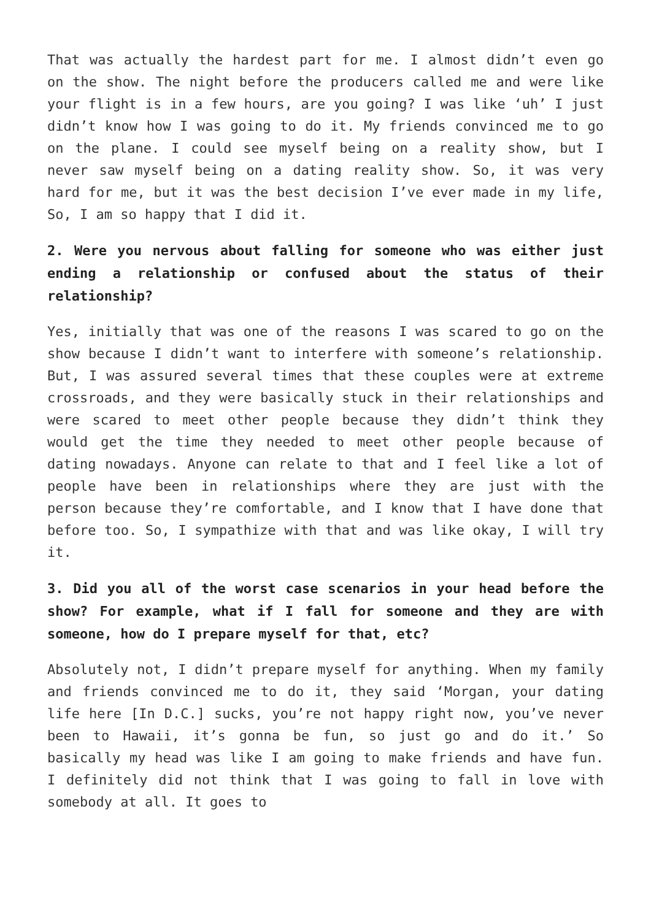That was actually the hardest part for me. I almost didn’t even go on the show. The night before the producers called me and were like your flight is in a few hours, are you going? I was like ‘uh’ I just didn’t know how I was going to do it. My friends convinced me to go on the plane. I could see myself being on a reality show, but I never saw myself being on a dating reality show. So, it was very hard for me, but it was the best decision I’ve ever made in my life, So, I am so happy that I did it.
2. Were you nervous about falling for someone who was either just ending a relationship or confused about the status of their relationship?
Yes, initially that was one of the reasons I was scared to go on the show because I didn’t want to interfere with someone’s relationship. But, I was assured several times that these couples were at extreme crossroads, and they were basically stuck in their relationships and were scared to meet other people because they didn’t think they would get the time they needed to meet other people because of dating nowadays. Anyone can relate to that and I feel like a lot of people have been in relationships where they are just with the person because they’re comfortable, and I know that I have done that before too. So, I sympathize with that and was like okay, I will try it.
3. Did you all of the worst case scenarios in your head before the show? For example, what if I fall for someone and they are with someone, how do I prepare myself for that, etc?
Absolutely not, I didn’t prepare myself for anything. When my family and friends convinced me to do it, they said ‘Morgan, your dating life here [In D.C.] sucks, you’re not happy right now, you’ve never been to Hawaii, it’s gonna be fun, so just go and do it.’ So basically my head was like I am going to make friends and have fun. I definitely did not think that I was going to fall in love with somebody at all. It goes to